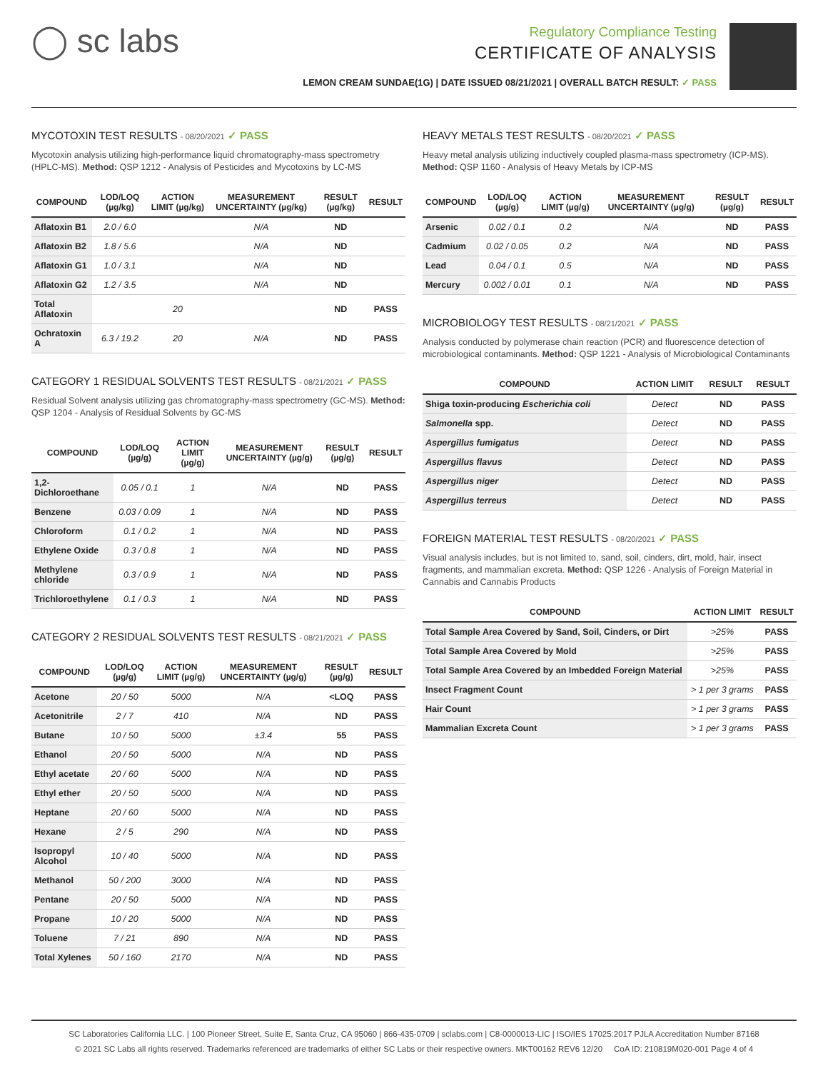◯ sc labs
Regulatory Compliance Testing
CERTIFICATE OF ANALYSIS
LEMON CREAM SUNDAE(1G) | DATE ISSUED 08/21/2021 | OVERALL BATCH RESULT: ✓ PASS
MYCOTOXIN TEST RESULTS - 08/20/2021 ✓ PASS
Mycotoxin analysis utilizing high-performance liquid chromatography-mass spectrometry (HPLC-MS). Method: QSP 1212 - Analysis of Pesticides and Mycotoxins by LC-MS
| COMPOUND | LOD/LOQ (µg/kg) | ACTION LIMIT (µg/kg) | MEASUREMENT UNCERTAINTY (µg/kg) | RESULT (µg/kg) | RESULT |
| --- | --- | --- | --- | --- | --- |
| Aflatoxin B1 | 2.0 / 6.0 | | N/A | ND | |
| Aflatoxin B2 | 1.8 / 5.6 | | N/A | ND | |
| Aflatoxin G1 | 1.0 / 3.1 | | N/A | ND | |
| Aflatoxin G2 | 1.2 / 3.5 | | N/A | ND | |
| Total Aflatoxin | | 20 | | ND | PASS |
| Ochratoxin A | 6.3 / 19.2 | 20 | N/A | ND | PASS |
CATEGORY 1 RESIDUAL SOLVENTS TEST RESULTS - 08/21/2021 ✓ PASS
Residual Solvent analysis utilizing gas chromatography-mass spectrometry (GC-MS). Method: QSP 1204 - Analysis of Residual Solvents by GC-MS
| COMPOUND | LOD/LOQ (µg/g) | ACTION LIMIT (µg/g) | MEASUREMENT UNCERTAINTY (µg/g) | RESULT (µg/g) | RESULT |
| --- | --- | --- | --- | --- | --- |
| 1,2-Dichloroethane | 0.05 / 0.1 | 1 | N/A | ND | PASS |
| Benzene | 0.03 / 0.09 | 1 | N/A | ND | PASS |
| Chloroform | 0.1 / 0.2 | 1 | N/A | ND | PASS |
| Ethylene Oxide | 0.3 / 0.8 | 1 | N/A | ND | PASS |
| Methylene chloride | 0.3 / 0.9 | 1 | N/A | ND | PASS |
| Trichloroethylene | 0.1 / 0.3 | 1 | N/A | ND | PASS |
CATEGORY 2 RESIDUAL SOLVENTS TEST RESULTS - 08/21/2021 ✓ PASS
| COMPOUND | LOD/LOQ (µg/g) | ACTION LIMIT (µg/g) | MEASUREMENT UNCERTAINTY (µg/g) | RESULT (µg/g) | RESULT |
| --- | --- | --- | --- | --- | --- |
| Acetone | 20 / 50 | 5000 | N/A | <LOQ | PASS |
| Acetonitrile | 2 / 7 | 410 | N/A | ND | PASS |
| Butane | 10 / 50 | 5000 | ±3.4 | 55 | PASS |
| Ethanol | 20 / 50 | 5000 | N/A | ND | PASS |
| Ethyl acetate | 20 / 60 | 5000 | N/A | ND | PASS |
| Ethyl ether | 20 / 50 | 5000 | N/A | ND | PASS |
| Heptane | 20 / 60 | 5000 | N/A | ND | PASS |
| Hexane | 2 / 5 | 290 | N/A | ND | PASS |
| Isopropyl Alcohol | 10 / 40 | 5000 | N/A | ND | PASS |
| Methanol | 50 / 200 | 3000 | N/A | ND | PASS |
| Pentane | 20 / 50 | 5000 | N/A | ND | PASS |
| Propane | 10 / 20 | 5000 | N/A | ND | PASS |
| Toluene | 7 / 21 | 890 | N/A | ND | PASS |
| Total Xylenes | 50 / 160 | 2170 | N/A | ND | PASS |
HEAVY METALS TEST RESULTS - 08/20/2021 ✓ PASS
Heavy metal analysis utilizing inductively coupled plasma-mass spectrometry (ICP-MS). Method: QSP 1160 - Analysis of Heavy Metals by ICP-MS
| COMPOUND | LOD/LOQ (µg/g) | ACTION LIMIT (µg/g) | MEASUREMENT UNCERTAINTY (µg/g) | RESULT (µg/g) | RESULT |
| --- | --- | --- | --- | --- | --- |
| Arsenic | 0.02 / 0.1 | 0.2 | N/A | ND | PASS |
| Cadmium | 0.02 / 0.05 | 0.2 | N/A | ND | PASS |
| Lead | 0.04 / 0.1 | 0.5 | N/A | ND | PASS |
| Mercury | 0.002 / 0.01 | 0.1 | N/A | ND | PASS |
MICROBIOLOGY TEST RESULTS - 08/21/2021 ✓ PASS
Analysis conducted by polymerase chain reaction (PCR) and fluorescence detection of microbiological contaminants. Method: QSP 1221 - Analysis of Microbiological Contaminants
| COMPOUND | ACTION LIMIT | RESULT | RESULT |
| --- | --- | --- | --- |
| Shiga toxin-producing Escherichia coli | Detect | ND | PASS |
| Salmonella spp. | Detect | ND | PASS |
| Aspergillus fumigatus | Detect | ND | PASS |
| Aspergillus flavus | Detect | ND | PASS |
| Aspergillus niger | Detect | ND | PASS |
| Aspergillus terreus | Detect | ND | PASS |
FOREIGN MATERIAL TEST RESULTS - 08/20/2021 ✓ PASS
Visual analysis includes, but is not limited to, sand, soil, cinders, dirt, mold, hair, insect fragments, and mammalian excreta. Method: QSP 1226 - Analysis of Foreign Material in Cannabis and Cannabis Products
| COMPOUND | ACTION LIMIT | RESULT |
| --- | --- | --- |
| Total Sample Area Covered by Sand, Soil, Cinders, or Dirt | >25% | PASS |
| Total Sample Area Covered by Mold | >25% | PASS |
| Total Sample Area Covered by an Imbedded Foreign Material | >25% | PASS |
| Insect Fragment Count | > 1 per 3 grams | PASS |
| Hair Count | > 1 per 3 grams | PASS |
| Mammalian Excreta Count | > 1 per 3 grams | PASS |
SC Laboratories California LLC. | 100 Pioneer Street, Suite E, Santa Cruz, CA 95060 | 866-435-0709 | sclabs.com | C8-0000013-LIC | ISO/IES 17025:2017 PJLA Accreditation Number 87168
© 2021 SC Labs all rights reserved. Trademarks referenced are trademarks of either SC Labs or their respective owners. MKT00162 REV6 12/20 CoA ID: 210819M020-001 Page 4 of 4